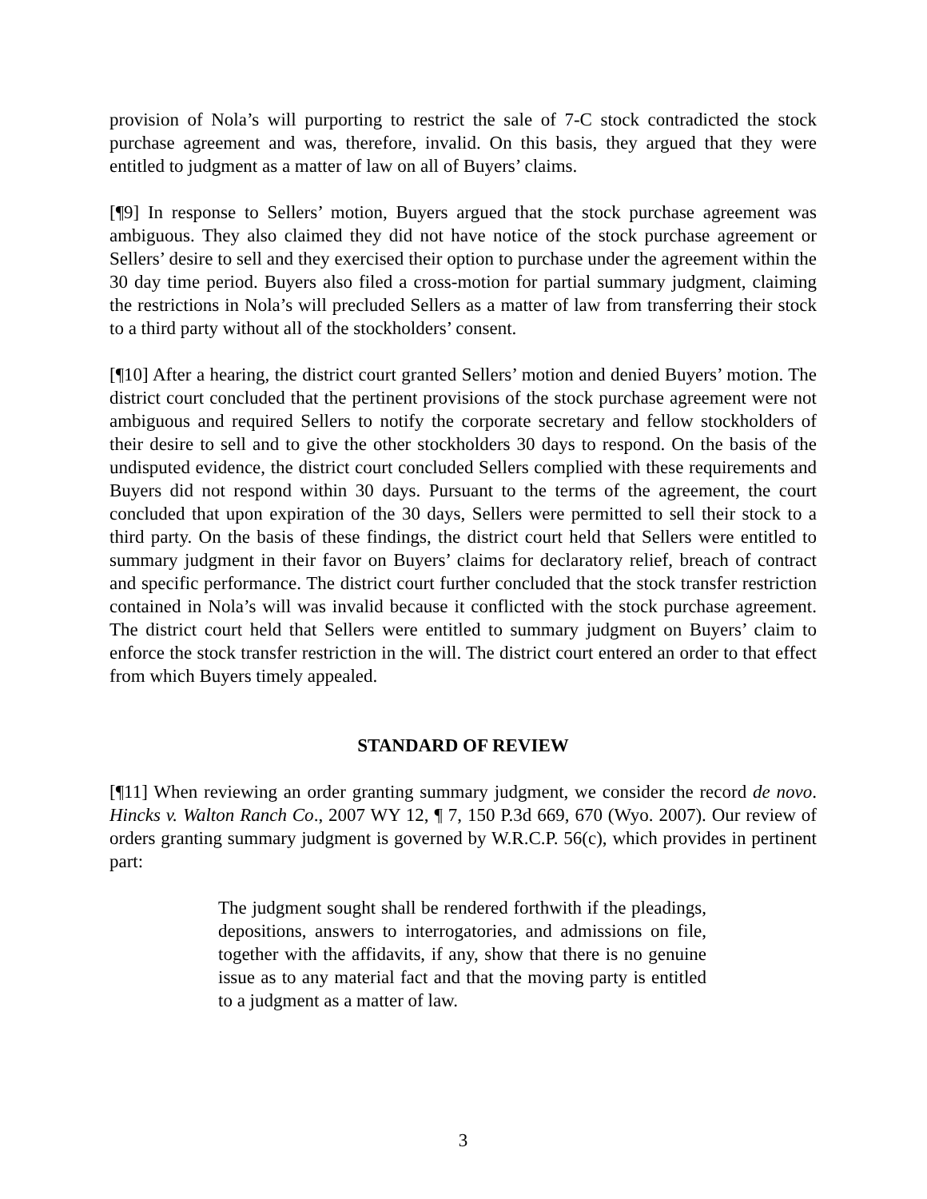provision of Nola’s will purporting to restrict the sale of 7-C stock contradicted the stock purchase agreement and was, therefore, invalid. On this basis, they argued that they were entitled to judgment as a matter of law on all of Buyers’ claims.
[¶9] In response to Sellers’ motion, Buyers argued that the stock purchase agreement was ambiguous. They also claimed they did not have notice of the stock purchase agreement or Sellers’ desire to sell and they exercised their option to purchase under the agreement within the 30 day time period. Buyers also filed a cross-motion for partial summary judgment, claiming the restrictions in Nola’s will precluded Sellers as a matter of law from transferring their stock to a third party without all of the stockholders’ consent.
[¶10] After a hearing, the district court granted Sellers’ motion and denied Buyers’ motion. The district court concluded that the pertinent provisions of the stock purchase agreement were not ambiguous and required Sellers to notify the corporate secretary and fellow stockholders of their desire to sell and to give the other stockholders 30 days to respond. On the basis of the undisputed evidence, the district court concluded Sellers complied with these requirements and Buyers did not respond within 30 days. Pursuant to the terms of the agreement, the court concluded that upon expiration of the 30 days, Sellers were permitted to sell their stock to a third party. On the basis of these findings, the district court held that Sellers were entitled to summary judgment in their favor on Buyers’ claims for declaratory relief, breach of contract and specific performance. The district court further concluded that the stock transfer restriction contained in Nola’s will was invalid because it conflicted with the stock purchase agreement. The district court held that Sellers were entitled to summary judgment on Buyers’ claim to enforce the stock transfer restriction in the will. The district court entered an order to that effect from which Buyers timely appealed.
STANDARD OF REVIEW
[¶11] When reviewing an order granting summary judgment, we consider the record de novo. Hincks v. Walton Ranch Co., 2007 WY 12, ¶ 7, 150 P.3d 669, 670 (Wyo. 2007). Our review of orders granting summary judgment is governed by W.R.C.P. 56(c), which provides in pertinent part:
The judgment sought shall be rendered forthwith if the pleadings, depositions, answers to interrogatories, and admissions on file, together with the affidavits, if any, show that there is no genuine issue as to any material fact and that the moving party is entitled to a judgment as a matter of law.
3